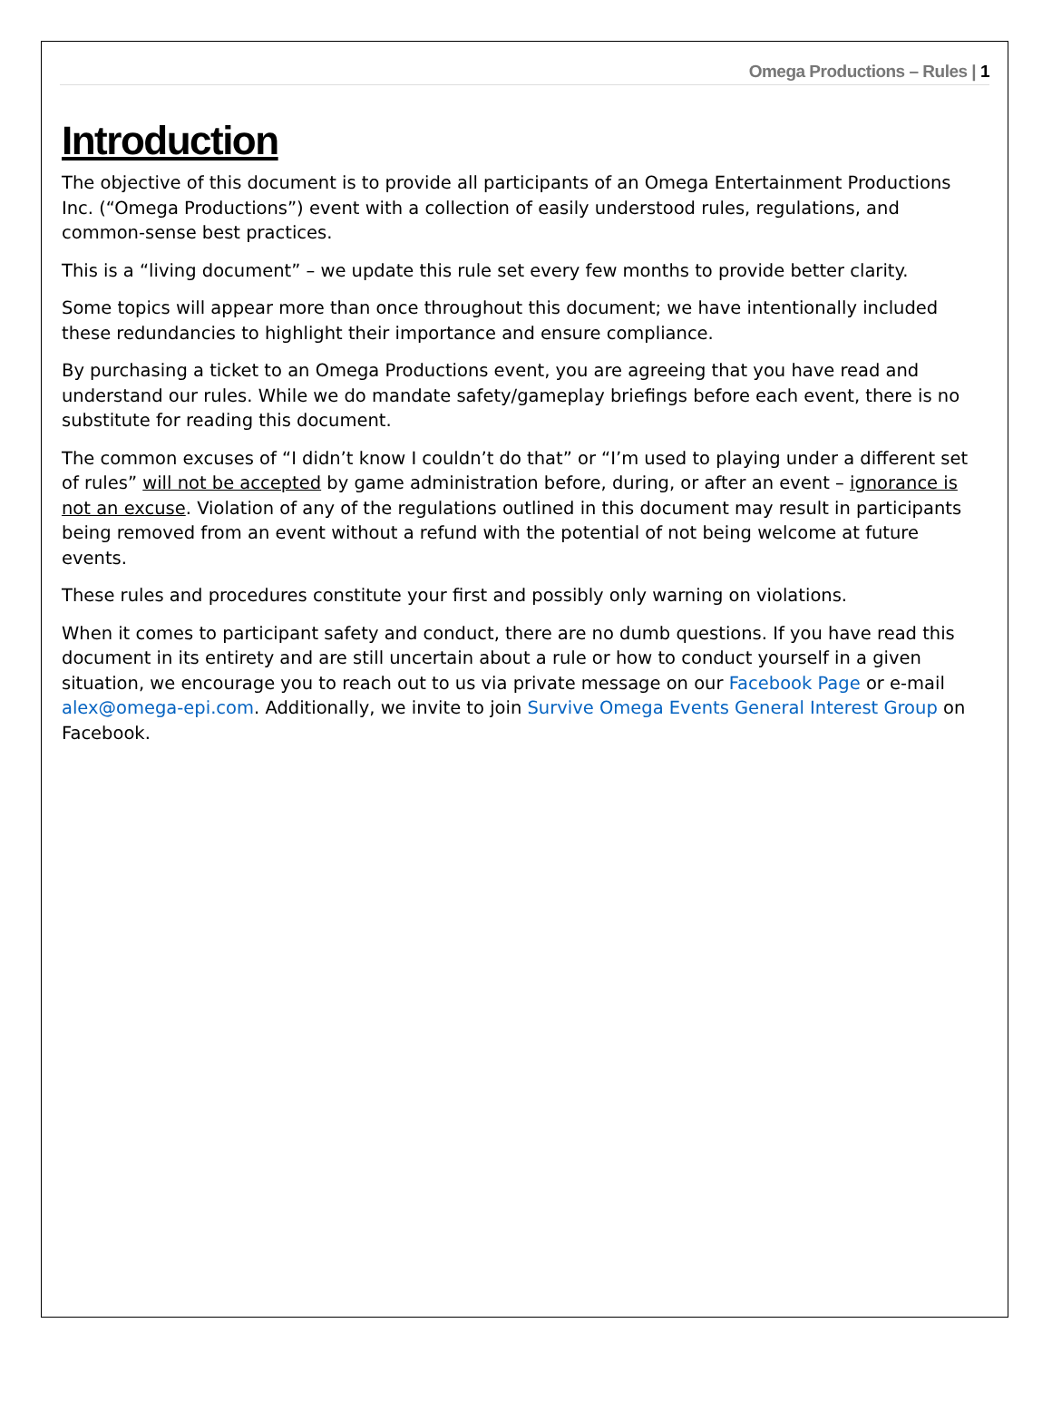Omega Productions – Rules | 1
Introduction
The objective of this document is to provide all participants of an Omega Entertainment Productions Inc. (“Omega Productions”) event with a collection of easily understood rules, regulations, and common-sense best practices.
This is a “living document” – we update this rule set every few months to provide better clarity.
Some topics will appear more than once throughout this document; we have intentionally included these redundancies to highlight their importance and ensure compliance.
By purchasing a ticket to an Omega Productions event, you are agreeing that you have read and understand our rules. While we do mandate safety/gameplay briefings before each event, there is no substitute for reading this document.
The common excuses of “I didn’t know I couldn’t do that” or “I’m used to playing under a different set of rules” will not be accepted by game administration before, during, or after an event – ignorance is not an excuse. Violation of any of the regulations outlined in this document may result in participants being removed from an event without a refund with the potential of not being welcome at future events.
These rules and procedures constitute your first and possibly only warning on violations.
When it comes to participant safety and conduct, there are no dumb questions. If you have read this document in its entirety and are still uncertain about a rule or how to conduct yourself in a given situation, we encourage you to reach out to us via private message on our Facebook Page or e-mail alex@omega-epi.com. Additionally, we invite to join Survive Omega Events General Interest Group on Facebook.